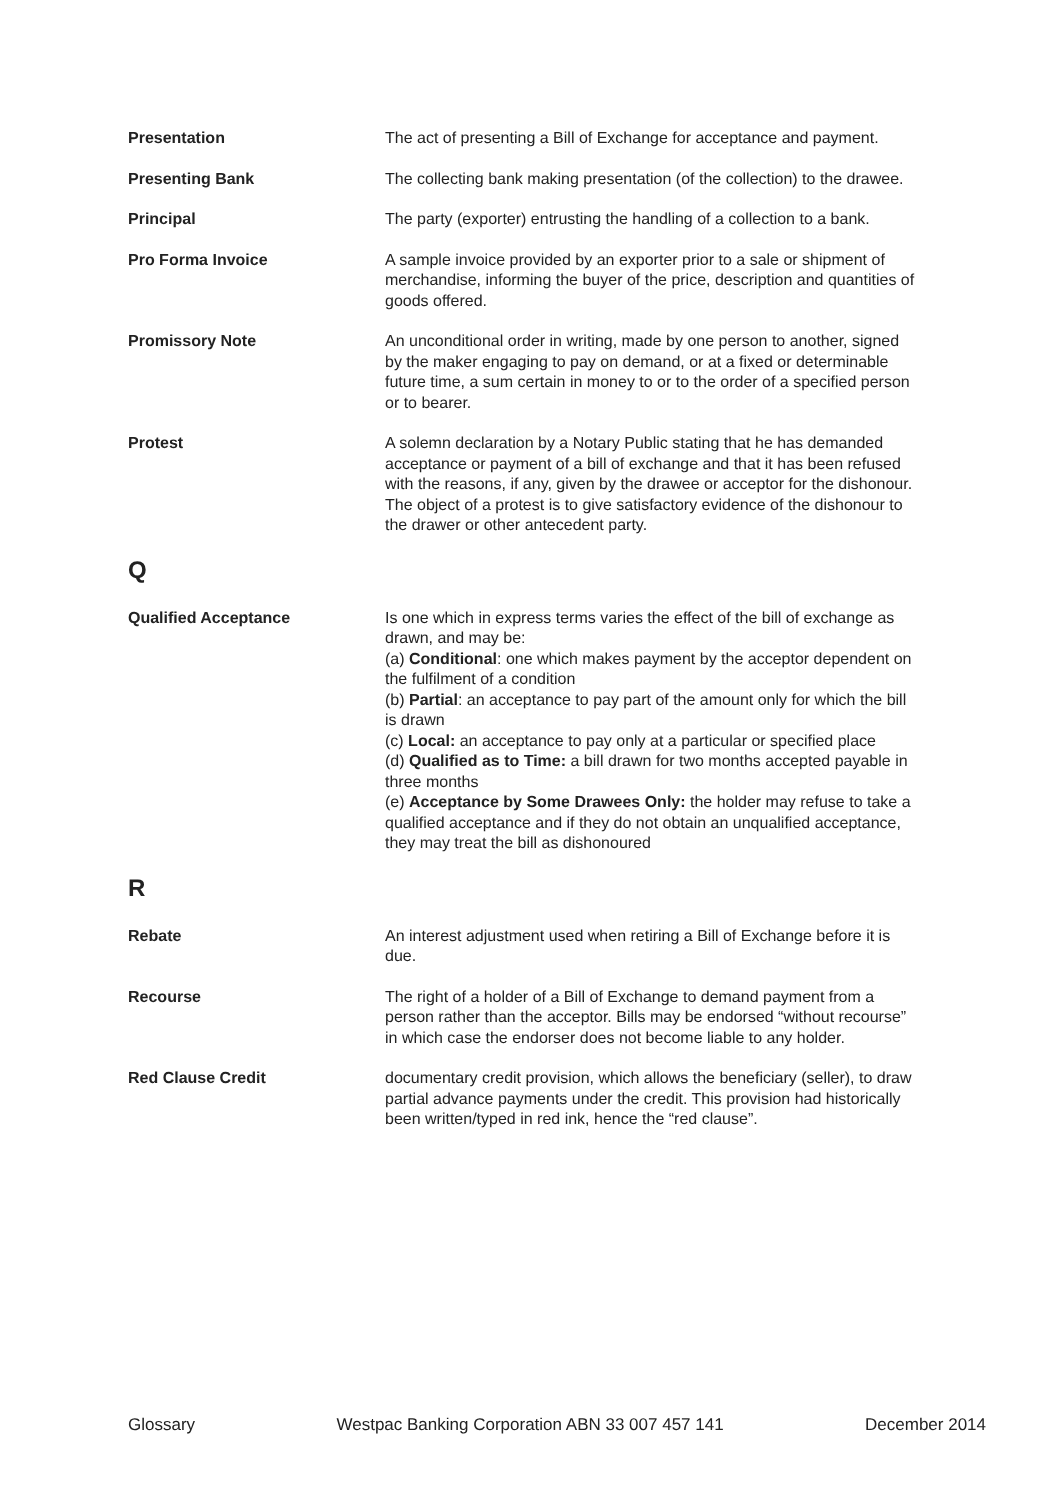Presentation The act of presenting a Bill of Exchange for acceptance and payment.
Presenting Bank The collecting bank making presentation (of the collection) to the drawee.
Principal The party (exporter) entrusting the handling of a collection to a bank.
Pro Forma Invoice A sample invoice provided by an exporter prior to a sale or shipment of merchandise, informing the buyer of the price, description and quantities of goods offered.
Promissory Note An unconditional order in writing, made by one person to another, signed by the maker engaging to pay on demand, or at a fixed or determinable future time, a sum certain in money to or to the order of a specified person or to bearer.
Protest A solemn declaration by a Notary Public stating that he has demanded acceptance or payment of a bill of exchange and that it has been refused with the reasons, if any, given by the drawee or acceptor for the dishonour. The object of a protest is to give satisfactory evidence of the dishonour to the drawer or other antecedent party.
Q
Qualified Acceptance Is one which in express terms varies the effect of the bill of exchange as drawn, and may be:
(a) Conditional: one which makes payment by the acceptor dependent on the fulfilment of a condition
(b) Partial: an acceptance to pay part of the amount only for which the bill is drawn
(c) Local: an acceptance to pay only at a particular or specified place
(d) Qualified as to Time: a bill drawn for two months accepted payable in three months
(e) Acceptance by Some Drawees Only: the holder may refuse to take a qualified acceptance and if they do not obtain an unqualified acceptance, they may treat the bill as dishonoured
R
Rebate An interest adjustment used when retiring a Bill of Exchange before it is due.
Recourse The right of a holder of a Bill of Exchange to demand payment from a person rather than the acceptor. Bills may be endorsed “without recourse” in which case the endorser does not become liable to any holder.
Red Clause Credit documentary credit provision, which allows the beneficiary (seller), to draw partial advance payments under the credit. This provision had historically been written/typed in red ink, hence the “red clause”.
Glossary Westpac Banking Corporation ABN 33 007 457 141 December 2014